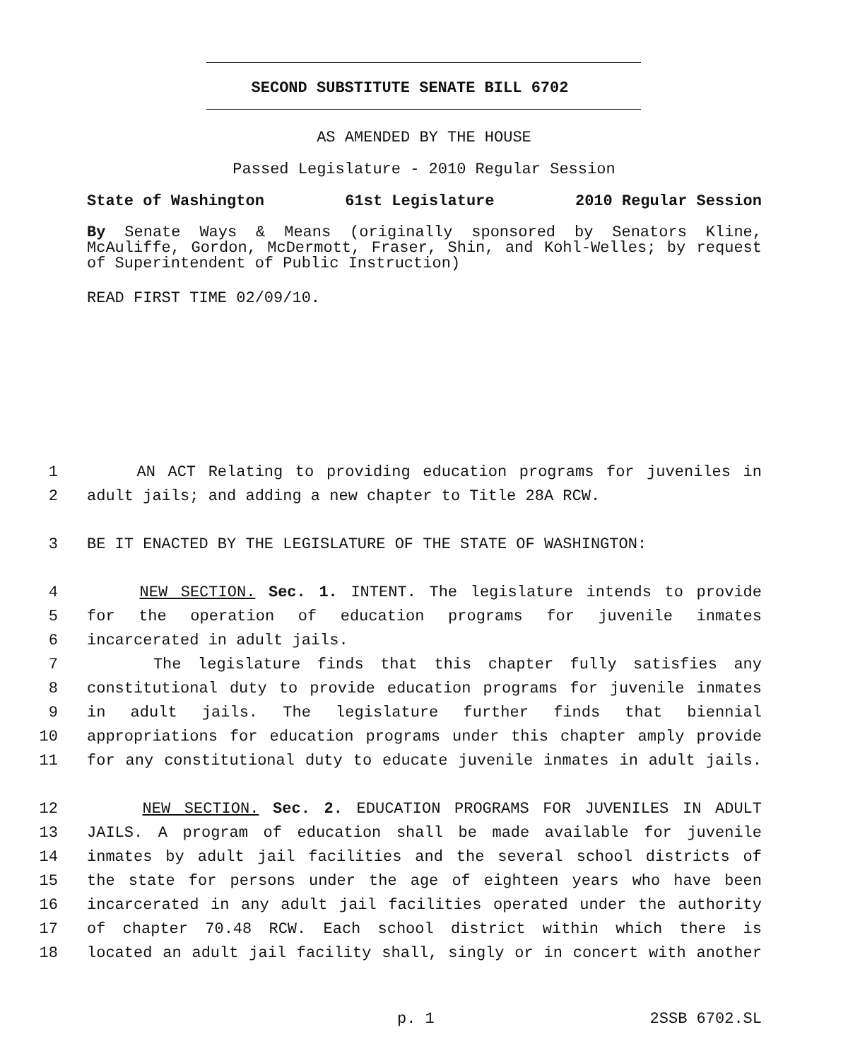SECOND SUBSTITUTE SENATE BILL 6702
AS AMENDED BY THE HOUSE
Passed Legislature - 2010 Regular Session
State of Washington 61st Legislature 2010 Regular Session
By Senate Ways & Means (originally sponsored by Senators Kline, McAuliffe, Gordon, McDermott, Fraser, Shin, and Kohl-Welles; by request of Superintendent of Public Instruction)
READ FIRST TIME 02/09/10.
1 AN ACT Relating to providing education programs for juveniles in
2 adult jails; and adding a new chapter to Title 28A RCW.
3 BE IT ENACTED BY THE LEGISLATURE OF THE STATE OF WASHINGTON:
4 NEW SECTION. Sec. 1. INTENT. The legislature intends to provide
5 for the operation of education programs for juvenile inmates
6 incarcerated in adult jails.
7 The legislature finds that this chapter fully satisfies any
8 constitutional duty to provide education programs for juvenile inmates
9 in adult jails. The legislature further finds that biennial
10 appropriations for education programs under this chapter amply provide
11 for any constitutional duty to educate juvenile inmates in adult jails.
12 NEW SECTION. Sec. 2. EDUCATION PROGRAMS FOR JUVENILES IN ADULT
13 JAILS. A program of education shall be made available for juvenile
14 inmates by adult jail facilities and the several school districts of
15 the state for persons under the age of eighteen years who have been
16 incarcerated in any adult jail facilities operated under the authority
17 of chapter 70.48 RCW. Each school district within which there is
18 located an adult jail facility shall, singly or in concert with another
p. 1 2SSB 6702.SL